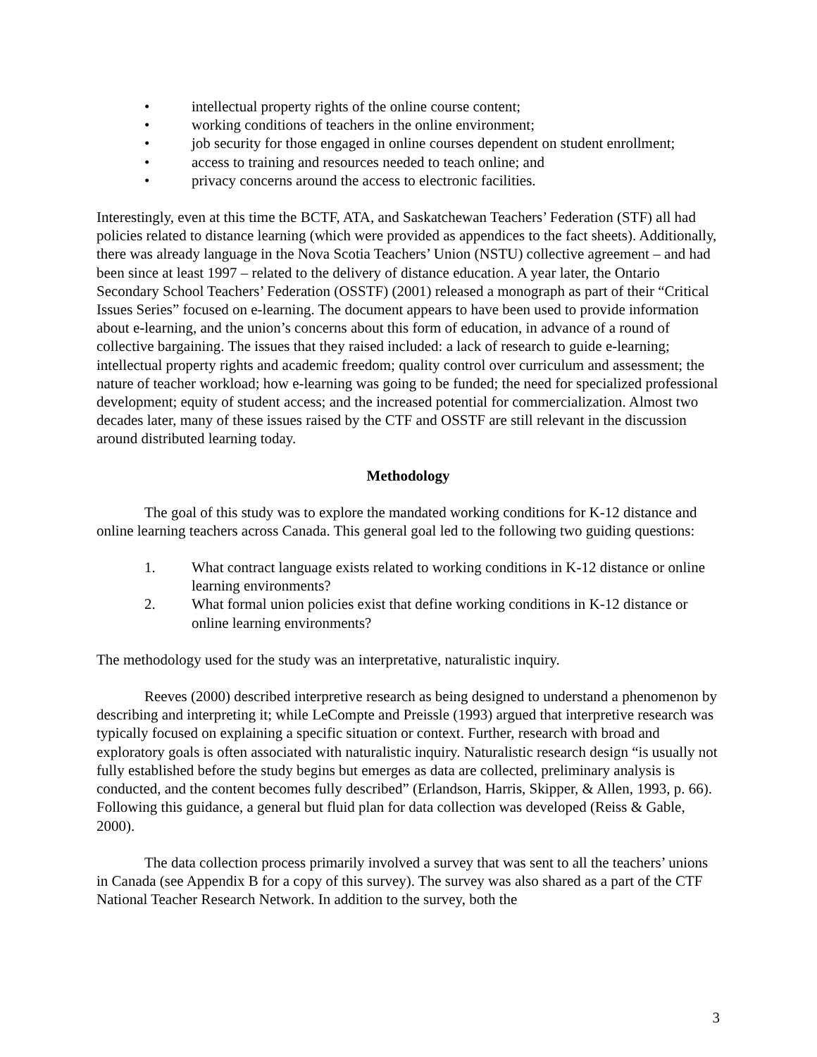• intellectual property rights of the online course content;
• working conditions of teachers in the online environment;
• job security for those engaged in online courses dependent on student enrollment;
• access to training and resources needed to teach online; and
• privacy concerns around the access to electronic facilities.
Interestingly, even at this time the BCTF, ATA, and Saskatchewan Teachers’ Federation (STF) all had policies related to distance learning (which were provided as appendices to the fact sheets). Additionally, there was already language in the Nova Scotia Teachers’ Union (NSTU) collective agreement – and had been since at least 1997 – related to the delivery of distance education. A year later, the Ontario Secondary School Teachers’ Federation (OSSTF) (2001) released a monograph as part of their “Critical Issues Series” focused on e-learning. The document appears to have been used to provide information about e-learning, and the union’s concerns about this form of education, in advance of a round of collective bargaining. The issues that they raised included: a lack of research to guide e-learning; intellectual property rights and academic freedom; quality control over curriculum and assessment; the nature of teacher workload; how e-learning was going to be funded; the need for specialized professional development; equity of student access; and the increased potential for commercialization. Almost two decades later, many of these issues raised by the CTF and OSSTF are still relevant in the discussion around distributed learning today.
Methodology
The goal of this study was to explore the mandated working conditions for K-12 distance and online learning teachers across Canada. This general goal led to the following two guiding questions:
1. What contract language exists related to working conditions in K-12 distance or online learning environments?
2. What formal union policies exist that define working conditions in K-12 distance or online learning environments?
The methodology used for the study was an interpretative, naturalistic inquiry.
Reeves (2000) described interpretive research as being designed to understand a phenomenon by describing and interpreting it; while LeCompte and Preissle (1993) argued that interpretive research was typically focused on explaining a specific situation or context. Further, research with broad and exploratory goals is often associated with naturalistic inquiry. Naturalistic research design “is usually not fully established before the study begins but emerges as data are collected, preliminary analysis is conducted, and the content becomes fully described” (Erlandson, Harris, Skipper, & Allen, 1993, p. 66). Following this guidance, a general but fluid plan for data collection was developed (Reiss & Gable, 2000).
The data collection process primarily involved a survey that was sent to all the teachers’ unions in Canada (see Appendix B for a copy of this survey). The survey was also shared as a part of the CTF National Teacher Research Network. In addition to the survey, both the
3